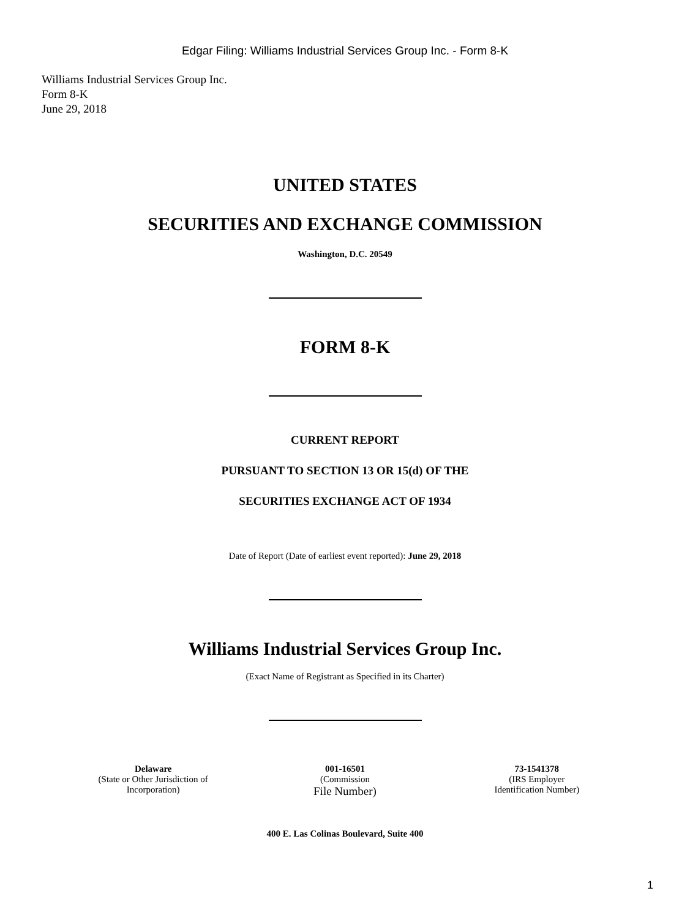Edgar Filing: Williams Industrial Services Group Inc. - Form 8-K
Williams Industrial Services Group Inc.
Form 8-K
June 29, 2018
UNITED STATES
SECURITIES AND EXCHANGE COMMISSION
Washington, D.C. 20549
FORM 8-K
CURRENT REPORT
PURSUANT TO SECTION 13 OR 15(d) OF THE
SECURITIES EXCHANGE ACT OF 1934
Date of Report (Date of earliest event reported): June 29, 2018
Williams Industrial Services Group Inc.
(Exact Name of Registrant as Specified in its Charter)
| Delaware (State or Other Jurisdiction of Incorporation) | 001-16501 (Commission File Number) | 73-1541378 (IRS Employer Identification Number) |
400 E. Las Colinas Boulevard, Suite 400
1